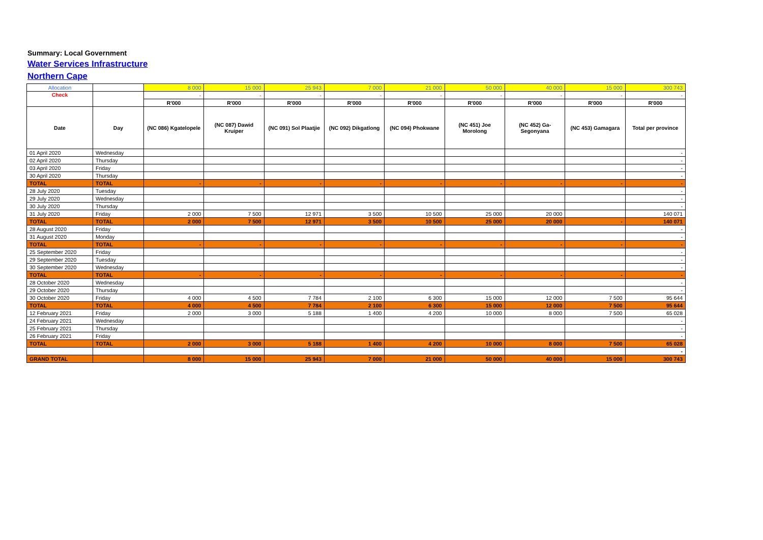Summary: Local Government
Water Services Infrastructure
Northern Cape
| Allocation | | 8 000 | 15 000 | 25 943 | 7 000 | 21 000 | 50 000 | 40 000 | 15 000 | 300 743 |
| Check | | - | - | - | - | - | - | - | - | - |
| | | R'000 | R'000 | R'000 | R'000 | R'000 | R'000 | R'000 | R'000 | R'000 |
| Date | Day | (NC 086) Kgatelopele | (NC 087) Dawid Kruiper | (NC 091) Sol Plaatjie | (NC 092) Dikgatlong | (NC 094) Phokwane | (NC 451) Joe Morolong | (NC 452) Ga-Segonyana | (NC 453) Gamagara | Total per province |
| 01 April 2020 | Wednesday | | | | | | | | | - |
| 02 April 2020 | Thursday | | | | | | | | | - |
| 03 April 2020 | Friday | | | | | | | | | - |
| 30 April 2020 | Thursday | | | | | | | | | - |
| TOTAL | TOTAL | - | - | - | - | - | - | - | - | - |
| 28 July 2020 | Tuesday | | | | | | | | | - |
| 29 July 2020 | Wednesday | | | | | | | | | - |
| 30 July 2020 | Thursday | | | | | | | | | - |
| 31 July 2020 | Friday | 2 000 | 7 500 | 12 971 | 3 500 | 10 500 | 25 000 | 20 000 | | 140 071 |
| TOTAL | TOTAL | 2 000 | 7 500 | 12 971 | 3 500 | 10 500 | 25 000 | 20 000 | - | 140 071 |
| 28 August 2020 | Friday | | | | | | | | | - |
| 31 August 2020 | Monday | | | | | | | | | - |
| TOTAL | TOTAL | - | - | - | - | - | - | - | - | - |
| 25 September 2020 | Friday | | | | | | | | | - |
| 29 September 2020 | Tuesday | | | | | | | | | - |
| 30 September 2020 | Wednesday | | | | | | | | | - |
| TOTAL | TOTAL | - | - | - | - | - | - | - | - | - |
| 28 October 2020 | Wednesday | | | | | | | | | - |
| 29 October 2020 | Thursday | | | | | | | | | - |
| 30 October 2020 | Friday | 4 000 | 4 500 | 7 784 | 2 100 | 6 300 | 15 000 | 12 000 | 7 500 | 95 644 |
| TOTAL | TOTAL | 4 000 | 4 500 | 7 784 | 2 100 | 6 300 | 15 000 | 12 000 | 7 500 | 95 644 |
| 12 February 2021 | Friday | 2 000 | 3 000 | 5 188 | 1 400 | 4 200 | 10 000 | 8 000 | 7 500 | 65 028 |
| 24 February 2021 | Wednesday | | | | | | | | | - |
| 25 February 2021 | Thursday | | | | | | | | | - |
| 26 February 2021 | Friday | | | | | | | | | - |
| TOTAL | TOTAL | 2 000 | 3 000 | 5 188 | 1 400 | 4 200 | 10 000 | 8 000 | 7 500 | 65 028 |
| | | | | | | | | | | - |
| GRAND TOTAL | | 8 000 | 15 000 | 25 943 | 7 000 | 21 000 | 50 000 | 40 000 | 15 000 | 300 743 |